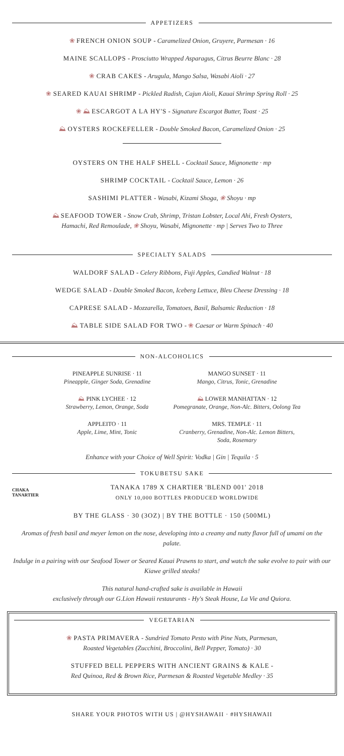APPETIZERS
❀ FRENCH ONION SOUP - Caramelized Onion, Gruyere, Parmesan · 16
MAINE SCALLOPS - Prosciutto Wrapped Asparagus, Citrus Beurre Blanc · 28
❀ CRAB CAKES - Arugula, Mango Salsa, Wasabi Aioli · 27
❀ SEARED KAUAI SHRIMP - Pickled Radish, Cajun Aioli, Kauai Shrimp Spring Roll · 25
❀ ⛰ ESCARGOT A LA HY'S - Signature Escargot Butter, Toast · 25
⛰ OYSTERS ROCKEFELLER - Double Smoked Bacon, Caramelized Onion · 25
OYSTERS ON THE HALF SHELL - Cocktail Sauce, Mignonette · mp
SHRIMP COCKTAIL - Cocktail Sauce, Lemon · 26
SASHIMI PLATTER - Wasabi, Kizami Shoga, ❀ Shoyu · mp
⛰ SEAFOOD TOWER - Snow Crab, Shrimp, Tristan Lobster, Local Ahi, Fresh Oysters,
Hamachi, Red Remoulade, ❀ Shoyu, Wasabi, Mignonette · mp | Serves Two to Three
SPECIALTY SALADS
WALDORF SALAD - Celery Ribbons, Fuji Apples, Candied Walnut · 18
WEDGE SALAD - Double Smoked Bacon, Iceberg Lettuce, Bleu Cheese Dressing · 18
CAPRESE SALAD - Mozzarella, Tomatoes, Basil, Balsamic Reduction · 18
⛰ TABLE SIDE SALAD FOR TWO - ❀ Caesar or Warm Spinach · 40
NON-ALCOHOLICS
PINEAPPLE SUNRISE · 11
Pineapple, Ginger Soda, Grenadine
MANGO SUNSET · 11
Mango, Citrus, Tonic, Grenadine
⛰ PINK LYCHEE · 12
Strawberry, Lemon, Orange, Soda
⛰ LOWER MANHATTAN · 12
Pomegranate, Orange, Non-Alc. Bitters, Oolong Tea
APPLEITO · 11
Apple, Lime, Mint, Tonic
MRS. TEMPLE · 11
Cranberry, Grenadine, Non-Alc. Lemon Bitters, Soda, Rosemary
Enhance with your Choice of Well Spirit: Vodka | Gin | Tequila · 5
TOKUBETSU SAKE
CHAKA TANARTIER
TANAKA 1789 X CHARTIER 'BLEND 001' 2018
ONLY 10,000 BOTTLES PRODUCED WORLDWIDE
BY THE GLASS · 30 (3OZ) | BY THE BOTTLE · 150 (500ML)
Aromas of fresh basil and meyer lemon on the nose, developing into a creamy and nutty flavor full of umami on the palate.
Indulge in a pairing with our Seafood Tower or Seared Kauai Prawns to start, and watch the sake evolve to pair with our Kiawe grilled steaks!
This natural hand-crafted sake is available in Hawaii
exclusively through our G.Lion Hawaii restaurants - Hy's Steak House, La Vie and Quiora.
VEGETARIAN
❀ PASTA PRIMAVERA - Sundried Tomato Pesto with Pine Nuts, Parmesan,
Roasted Vegetables (Zucchini, Broccolini, Bell Pepper, Tomato) · 30
STUFFED BELL PEPPERS WITH ANCIENT GRAINS & KALE -
Red Quinoa, Red & Brown Rice, Parmesan & Roasted Vegetable Medley · 35
SHARE YOUR PHOTOS WITH US | @HYSHAWAII · #HYSHAWAII